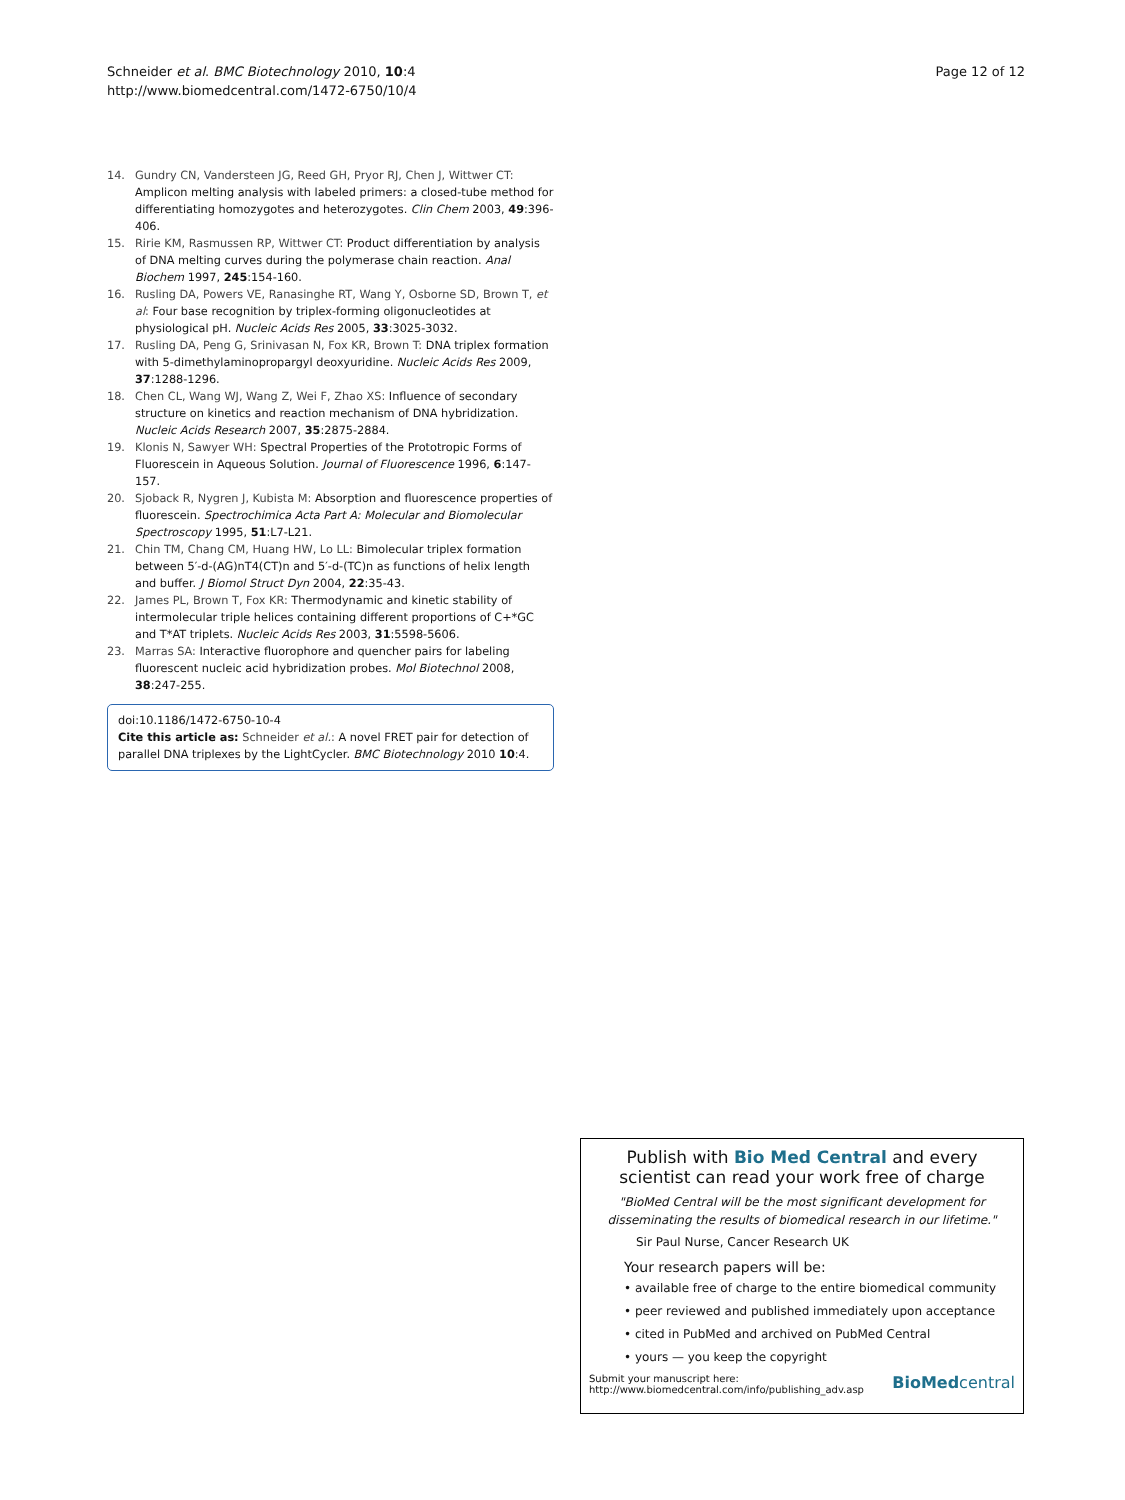Schneider et al. BMC Biotechnology 2010, 10:4
http://www.biomedcentral.com/1472-6750/10/4
Page 12 of 12
14. Gundry CN, Vandersteen JG, Reed GH, Pryor RJ, Chen J, Wittwer CT: Amplicon melting analysis with labeled primers: a closed-tube method for differentiating homozygotes and heterozygotes. Clin Chem 2003, 49:396-406.
15. Ririe KM, Rasmussen RP, Wittwer CT: Product differentiation by analysis of DNA melting curves during the polymerase chain reaction. Anal Biochem 1997, 245:154-160.
16. Rusling DA, Powers VE, Ranasinghe RT, Wang Y, Osborne SD, Brown T, et al: Four base recognition by triplex-forming oligonucleotides at physiological pH. Nucleic Acids Res 2005, 33:3025-3032.
17. Rusling DA, Peng G, Srinivasan N, Fox KR, Brown T: DNA triplex formation with 5-dimethylaminopropargyl deoxyuridine. Nucleic Acids Res 2009, 37:1288-1296.
18. Chen CL, Wang WJ, Wang Z, Wei F, Zhao XS: Influence of secondary structure on kinetics and reaction mechanism of DNA hybridization. Nucleic Acids Research 2007, 35:2875-2884.
19. Klonis N, Sawyer WH: Spectral Properties of the Prototropic Forms of Fluorescein in Aqueous Solution. Journal of Fluorescence 1996, 6:147-157.
20. Sjoback R, Nygren J, Kubista M: Absorption and fluorescence properties of fluorescein. Spectrochimica Acta Part A: Molecular and Biomolecular Spectroscopy 1995, 51:L7-L21.
21. Chin TM, Chang CM, Huang HW, Lo LL: Bimolecular triplex formation between 5′-d-(AG)nT4(CT)n and 5′-d-(TC)n as functions of helix length and buffer. J Biomol Struct Dyn 2004, 22:35-43.
22. James PL, Brown T, Fox KR: Thermodynamic and kinetic stability of intermolecular triple helices containing different proportions of C+*GC and T*AT triplets. Nucleic Acids Res 2003, 31:5598-5606.
23. Marras SA: Interactive fluorophore and quencher pairs for labeling fluorescent nucleic acid hybridization probes. Mol Biotechnol 2008, 38:247-255.
doi:10.1186/1472-6750-10-4
Cite this article as: Schneider et al.: A novel FRET pair for detection of parallel DNA triplexes by the LightCycler. BMC Biotechnology 2010 10:4.
Publish with Bio Med Central and every
scientist can read your work free of charge
"BioMed Central will be the most significant development for disseminating the results of biomedical research in our lifetime."
Sir Paul Nurse, Cancer Research UK
Your research papers will be:
• available free of charge to the entire biomedical community
• peer reviewed and published immediately upon acceptance
• cited in PubMed and archived on PubMed Central
• yours — you keep the copyright
Submit your manuscript here:
http://www.biomedcentral.com/info/publishing_adv.asp
BioMedcentral